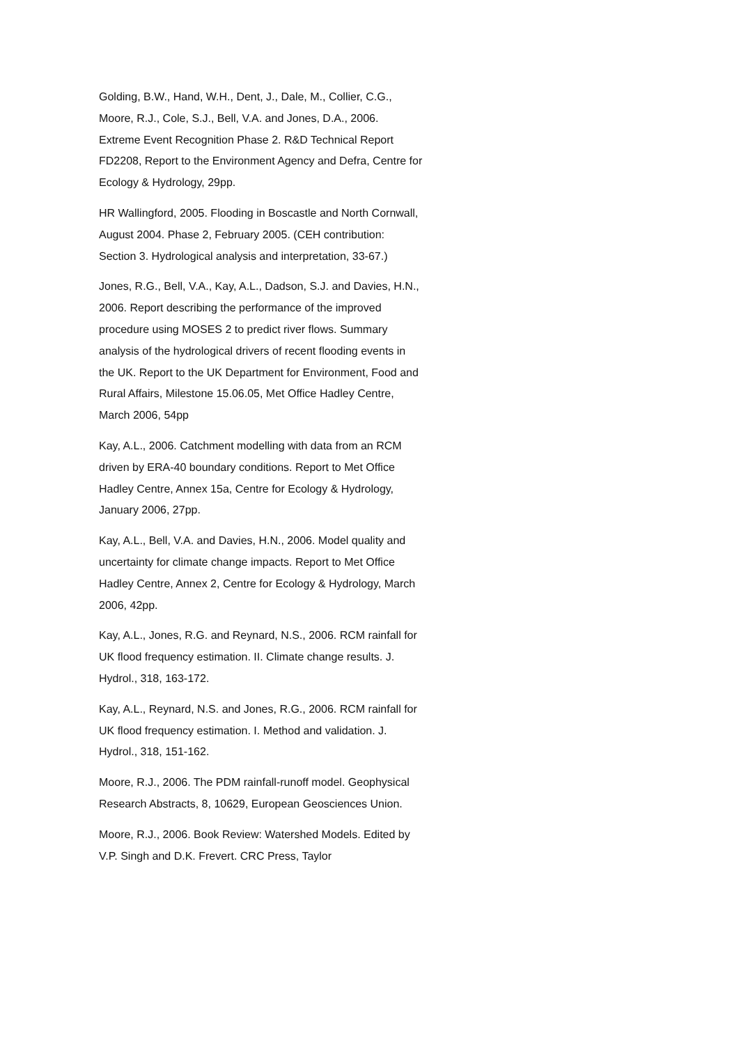Golding, B.W., Hand, W.H., Dent, J., Dale, M., Collier, C.G., Moore, R.J., Cole, S.J., Bell, V.A. and Jones, D.A., 2006. Extreme Event Recognition Phase 2. R&D Technical Report FD2208, Report to the Environment Agency and Defra, Centre for Ecology & Hydrology, 29pp.
HR Wallingford, 2005. Flooding in Boscastle and North Cornwall, August 2004. Phase 2, February 2005. (CEH contribution: Section 3. Hydrological analysis and interpretation, 33-67.)
Jones, R.G., Bell, V.A., Kay, A.L., Dadson, S.J. and Davies, H.N., 2006. Report describing the performance of the improved procedure using MOSES 2 to predict river flows. Summary analysis of the hydrological drivers of recent flooding events in the UK. Report to the UK Department for Environment, Food and Rural Affairs, Milestone 15.06.05, Met Office Hadley Centre, March 2006, 54pp
Kay, A.L., 2006. Catchment modelling with data from an RCM driven by ERA-40 boundary conditions. Report to Met Office Hadley Centre, Annex 15a, Centre for Ecology & Hydrology, January 2006, 27pp.
Kay, A.L., Bell, V.A. and Davies, H.N., 2006. Model quality and uncertainty for climate change impacts. Report to Met Office Hadley Centre, Annex 2, Centre for Ecology & Hydrology, March 2006, 42pp.
Kay, A.L., Jones, R.G. and Reynard, N.S., 2006. RCM rainfall for UK flood frequency estimation. II. Climate change results. J. Hydrol., 318, 163-172.
Kay, A.L., Reynard, N.S. and Jones, R.G., 2006. RCM rainfall for UK flood frequency estimation. I. Method and validation. J. Hydrol., 318, 151-162.
Moore, R.J., 2006. The PDM rainfall-runoff model. Geophysical Research Abstracts, 8, 10629, European Geosciences Union.
Moore, R.J., 2006. Book Review: Watershed Models. Edited by V.P. Singh and D.K. Frevert. CRC Press, Taylor